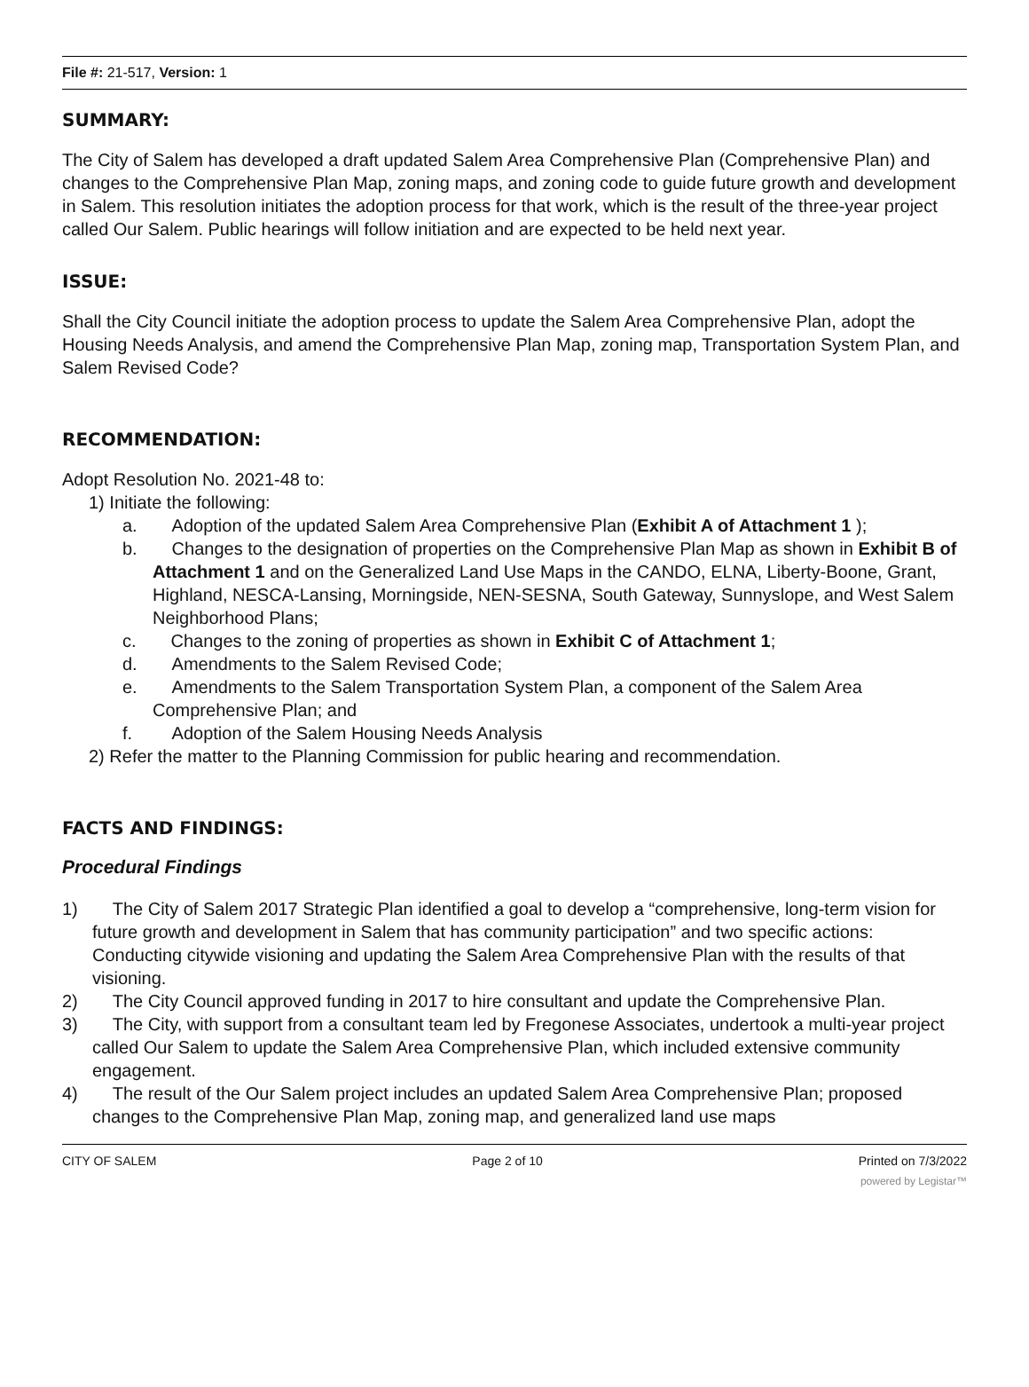File #: 21-517, Version: 1
SUMMARY:
The City of Salem has developed a draft updated Salem Area Comprehensive Plan (Comprehensive Plan) and changes to the Comprehensive Plan Map, zoning maps, and zoning code to guide future growth and development in Salem. This resolution initiates the adoption process for that work, which is the result of the three-year project called Our Salem. Public hearings will follow initiation and are expected to be held next year.
ISSUE:
Shall the City Council initiate the adoption process to update the Salem Area Comprehensive Plan, adopt the Housing Needs Analysis, and amend the Comprehensive Plan Map, zoning map, Transportation System Plan, and Salem Revised Code?
RECOMMENDATION:
Adopt Resolution No. 2021-48 to:
1) Initiate the following:
a. Adoption of the updated Salem Area Comprehensive Plan (Exhibit A of Attachment 1 );
b. Changes to the designation of properties on the Comprehensive Plan Map as shown in Exhibit B of Attachment 1 and on the Generalized Land Use Maps in the CANDO, ELNA, Liberty-Boone, Grant, Highland, NESCA-Lansing, Morningside, NEN-SESNA, South Gateway, Sunnyslope, and West Salem Neighborhood Plans;
c. Changes to the zoning of properties as shown in Exhibit C of Attachment 1;
d. Amendments to the Salem Revised Code;
e. Amendments to the Salem Transportation System Plan, a component of the Salem Area Comprehensive Plan; and
f. Adoption of the Salem Housing Needs Analysis
2) Refer the matter to the Planning Commission for public hearing and recommendation.
FACTS AND FINDINGS:
Procedural Findings
1) The City of Salem 2017 Strategic Plan identified a goal to develop a “comprehensive, long-term vision for future growth and development in Salem that has community participation” and two specific actions: Conducting citywide visioning and updating the Salem Area Comprehensive Plan with the results of that visioning.
2) The City Council approved funding in 2017 to hire consultant and update the Comprehensive Plan.
3) The City, with support from a consultant team led by Fregonese Associates, undertook a multi-year project called Our Salem to update the Salem Area Comprehensive Plan, which included extensive community engagement.
4) The result of the Our Salem project includes an updated Salem Area Comprehensive Plan; proposed changes to the Comprehensive Plan Map, zoning map, and generalized land use maps
CITY OF SALEM Page 2 of 10 Printed on 7/3/2022
powered by Legistar™